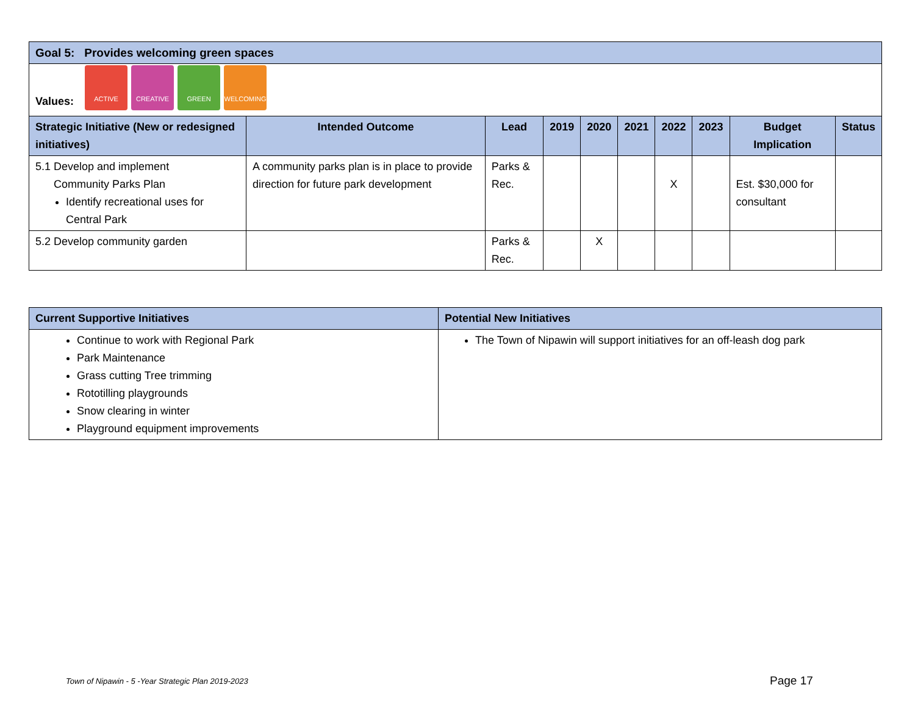| Goal 5: Provides welcoming green spaces | | | | | | | | | |
| Values: ACTIVE CREATIVE GREEN WELCOMING | | | | | | | | | |
| Strategic Initiative (New or redesigned initiatives) | Intended Outcome | Lead | 2019 | 2020 | 2021 | 2022 | 2023 | Budget Implication | Status |
| 5.1 Develop and implement Community Parks Plan Identify recreational uses for Central Park | A community parks plan is in place to provide direction for future park development | Parks & Rec. | | | | X | | Est. $30,000 for consultant | |
| 5.2 Develop community garden | | Parks & Rec. | | X | | | | | |
| Current Supportive Initiatives | Potential New Initiatives |
| --- | --- |
| Continue to work with Regional Park Park Maintenance Grass cutting Tree trimming Rototilling playgrounds Snow clearing in winter Playground equipment improvements | The Town of Nipawin will support initiatives for an off-leash dog park |
Town of Nipawin - 5 -Year Strategic Plan 2019-2023
Page 17